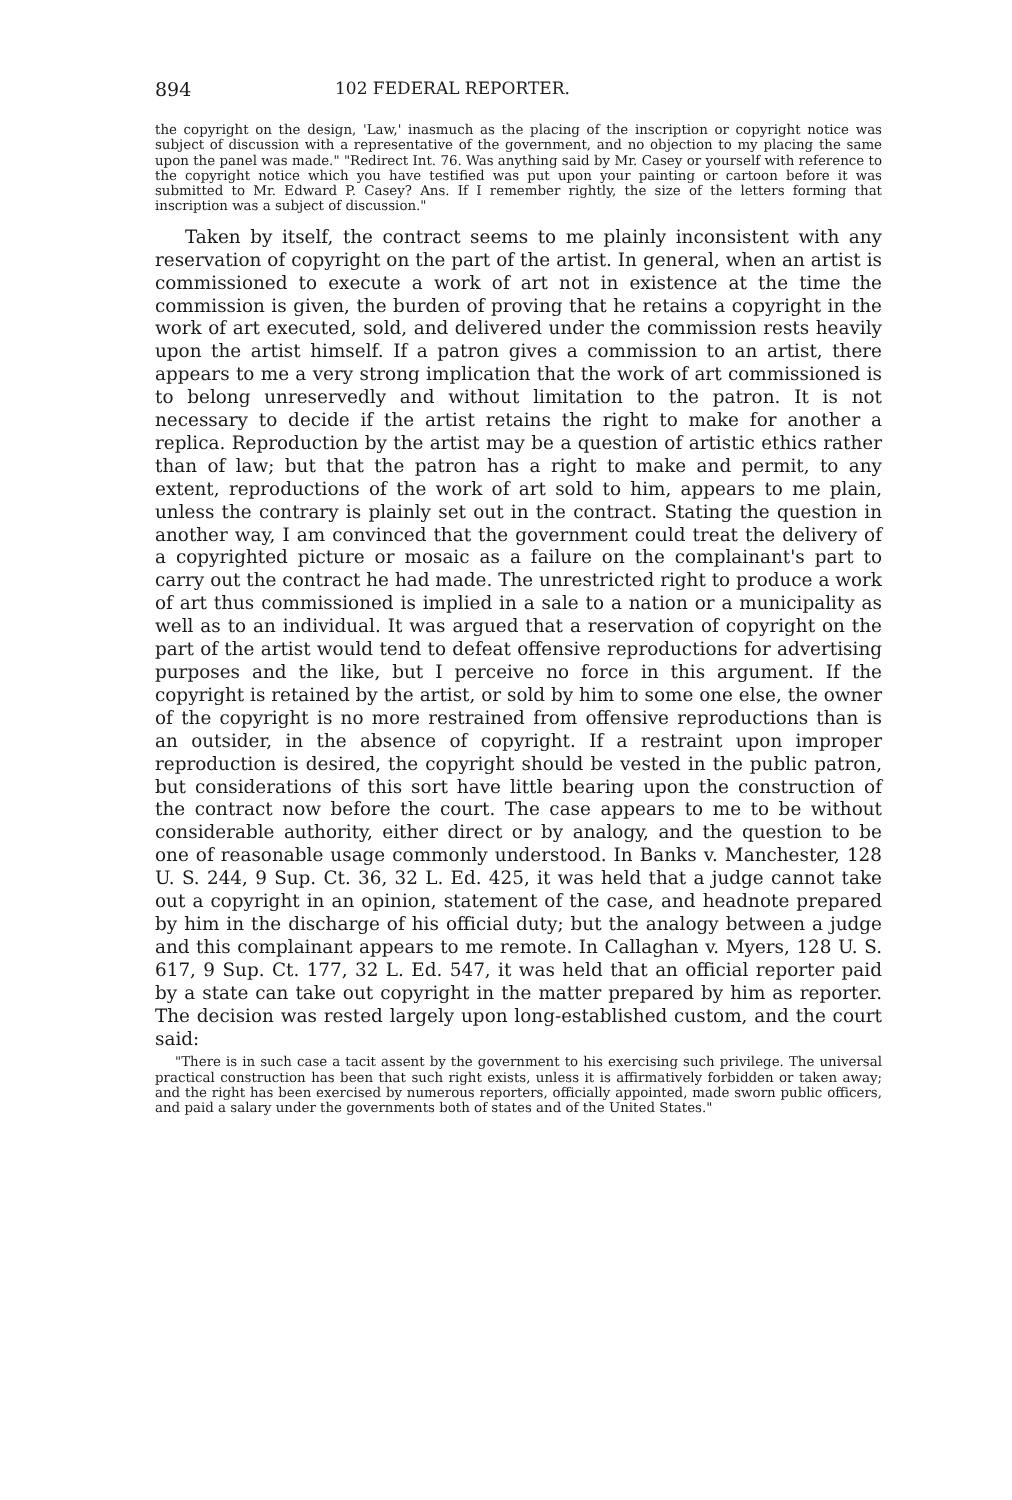894 102 FEDERAL REPORTER.
the copyright on the design, 'Law,' inasmuch as the placing of the inscription or copyright notice was subject of discussion with a representative of the government, and no objection to my placing the same upon the panel was made." "Redirect Int. 76. Was anything said by Mr. Casey or yourself with reference to the copyright notice which you have testified was put upon your painting or cartoon before it was submitted to Mr. Edward P. Casey? Ans. If I remember rightly, the size of the letters forming that inscription was a subject of discussion."
Taken by itself, the contract seems to me plainly inconsistent with any reservation of copyright on the part of the artist. In general, when an artist is commissioned to execute a work of art not in existence at the time the commission is given, the burden of proving that he retains a copyright in the work of art executed, sold, and delivered under the commission rests heavily upon the artist himself. If a patron gives a commission to an artist, there appears to me a very strong implication that the work of art commissioned is to belong unreservedly and without limitation to the patron. It is not necessary to decide if the artist retains the right to make for another a replica. Reproduction by the artist may be a question of artistic ethics rather than of law; but that the patron has a right to make and permit, to any extent, reproductions of the work of art sold to him, appears to me plain, unless the contrary is plainly set out in the contract. Stating the question in another way, I am convinced that the government could treat the delivery of a copyrighted picture or mosaic as a failure on the complainant's part to carry out the contract he had made. The unrestricted right to produce a work of art thus commissioned is implied in a sale to a nation or a municipality as well as to an individual. It was argued that a reservation of copyright on the part of the artist would tend to defeat offensive reproductions for advertising purposes and the like, but I perceive no force in this argument. If the copyright is retained by the artist, or sold by him to some one else, the owner of the copyright is no more restrained from offensive reproductions than is an outsider, in the absence of copyright. If a restraint upon improper reproduction is desired, the copyright should be vested in the public patron, but considerations of this sort have little bearing upon the construction of the contract now before the court. The case appears to me to be without considerable authority, either direct or by analogy, and the question to be one of reasonable usage commonly understood. In Banks v. Manchester, 128 U. S. 244, 9 Sup. Ct. 36, 32 L. Ed. 425, it was held that a judge cannot take out a copyright in an opinion, statement of the case, and headnote prepared by him in the discharge of his official duty; but the analogy between a judge and this complainant appears to me remote. In Callaghan v. Myers, 128 U. S. 617, 9 Sup. Ct. 177, 32 L. Ed. 547, it was held that an official reporter paid by a state can take out copyright in the matter prepared by him as reporter. The decision was rested largely upon long-established custom, and the court said:
"There is in such case a tacit assent by the government to his exercising such privilege. The universal practical construction has been that such right exists, unless it is affirmatively forbidden or taken away; and the right has been exercised by numerous reporters, officially appointed, made sworn public officers, and paid a salary under the governments both of states and of the United States."